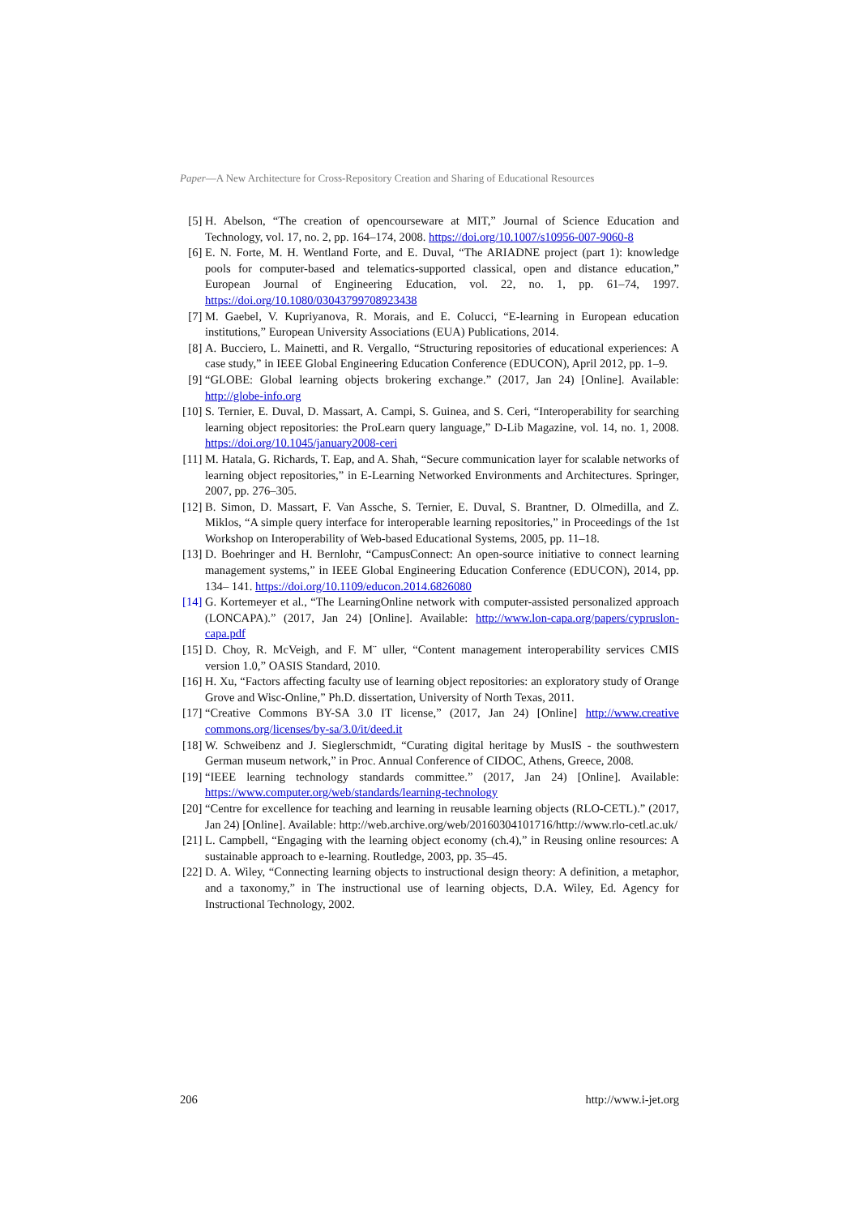Paper—A New Architecture for Cross-Repository Creation and Sharing of Educational Resources
[5] H. Abelson, “The creation of opencourseware at MIT,” Journal of Science Education and Technology, vol. 17, no. 2, pp. 164–174, 2008. https://doi.org/10.1007/s10956-007-9060-8
[6] E. N. Forte, M. H. Wentland Forte, and E. Duval, “The ARIADNE project (part 1): knowledge pools for computer-based and telematics-supported classical, open and distance education,” European Journal of Engineering Education, vol. 22, no. 1, pp. 61–74, 1997. https://doi.org/10.1080/03043799708923438
[7] M. Gaebel, V. Kupriyanova, R. Morais, and E. Colucci, “E-learning in European education institutions,” European University Associations (EUA) Publications, 2014.
[8] A. Bucciero, L. Mainetti, and R. Vergallo, “Structuring repositories of educational experiences: A case study,” in IEEE Global Engineering Education Conference (EDUCON), April 2012, pp. 1–9.
[9] “GLOBE: Global learning objects brokering exchange.” (2017, Jan 24) [Online]. Available: http://globe-info.org
[10] S. Ternier, E. Duval, D. Massart, A. Campi, S. Guinea, and S. Ceri, “Interoperability for searching learning object repositories: the ProLearn query language,” D-Lib Magazine, vol. 14, no. 1, 2008. https://doi.org/10.1045/january2008-ceri
[11] M. Hatala, G. Richards, T. Eap, and A. Shah, “Secure communication layer for scalable networks of learning object repositories,” in E-Learning Networked Environments and Architectures. Springer, 2007, pp. 276–305.
[12] B. Simon, D. Massart, F. Van Assche, S. Ternier, E. Duval, S. Brantner, D. Olmedilla, and Z. Miklos, “A simple query interface for interoperable learning repositories,” in Proceedings of the 1st Workshop on Interoperability of Web-based Educational Systems, 2005, pp. 11–18.
[13] D. Boehringer and H. Bernlohr, “CampusConnect: An open-source initiative to connect learning management systems,” in IEEE Global Engineering Education Conference (EDUCON), 2014, pp. 134– 141. https://doi.org/10.1109/educon.2014.6826080
[14] G. Kortemeyer et al., “The LearningOnline network with computer-assisted personalized approach (LONCAPA).” (2017, Jan 24) [Online]. Available: http://www.lon-capa.org/papers/cypruslon­capa.pdf
[15] D. Choy, R. McVeigh, and F. M¨ uller, “Content management interoperability services CMIS version 1.0,” OASIS Standard, 2010.
[16] H. Xu, “Factors affecting faculty use of learning object repositories: an exploratory study of Orange Grove and Wisc-Online,” Ph.D. dissertation, University of North Texas, 2011.
[17] “Creative Commons BY-SA 3.0 IT license,” (2017, Jan 24) [Online] http://www.creative commons.org/licenses/by-sa/3.0/it/deed.it
[18] W. Schweibenz and J. Sieglerschmidt, “Curating digital heritage by MusIS - the southwestern German museum network,” in Proc. Annual Conference of CIDOC, Athens, Greece, 2008.
[19] “IEEE learning technology standards committee.” (2017, Jan 24) [Online]. Available: https://www.computer.org/web/standards/learning-technology
[20] “Centre for excellence for teaching and learning in reusable learning objects (RLO-CETL).” (2017, Jan 24) [Online]. Available: http://web.archive.org/web/20160304101716/http://www.rlo-cetl.ac.uk/
[21] L. Campbell, “Engaging with the learning object economy (ch.4),” in Reusing online resources: A sustainable approach to e-learning. Routledge, 2003, pp. 35–45.
[22] D. A. Wiley, “Connecting learning objects to instructional design theory: A definition, a metaphor, and a taxonomy,” in The instructional use of learning objects, D.A. Wiley, Ed. Agency for Instructional Technology, 2002.
206 http://www.i-jet.org